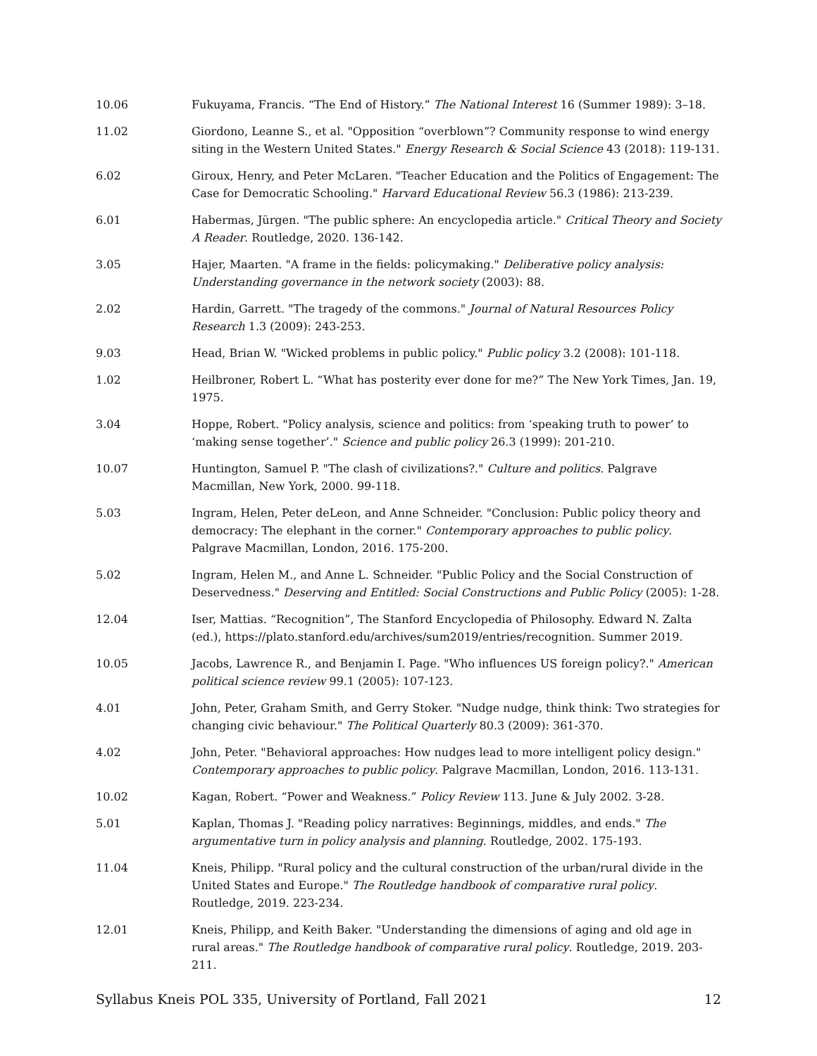| 10.06 | Fukuyama, Francis. “The End of History.” The National Interest 16 (Summer 1989): 3–18. |
| 11.02 | Giordono, Leanne S., et al. "Opposition “overblown”? Community response to wind energy siting in the Western United States." Energy Research & Social Science 43 (2018): 119-131. |
| 6.02 | Giroux, Henry, and Peter McLaren. "Teacher Education and the Politics of Engagement: The Case for Democratic Schooling." Harvard Educational Review 56.3 (1986): 213-239. |
| 6.01 | Habermas, Jürgen. "The public sphere: An encyclopedia article." Critical Theory and Society A Reader . Routledge, 2020. 136-142. |
| 3.05 | Hajer, Maarten. "A frame in the fields: policymaking." Deliberative policy analysis: Understanding governance in the network society (2003): 88. |
| 2.02 | Hardin, Garrett. "The tragedy of the commons." Journal of Natural Resources Policy Research 1.3 (2009): 243-253. |
| 9.03 | Head, Brian W. "Wicked problems in public policy." Public policy 3.2 (2008): 101-118. |
| 1.02 | Heilbroner, Robert L. “What has posterity ever done for me?” The New York Times, Jan. 19, 1975. |
| 3.04 | Hoppe, Robert. "Policy analysis, science and politics: from ‘speaking truth to power’ to ‘making sense together’." Science and public policy 26.3 (1999): 201-210. |
| 10.07 | Huntington, Samuel P. "The clash of civilizations?." Culture and politics . Palgrave Macmillan, New York, 2000. 99-118. |
| 5.03 | Ingram, Helen, Peter deLeon, and Anne Schneider. "Conclusion: Public policy theory and democracy: The elephant in the corner." Contemporary approaches to public policy . Palgrave Macmillan, London, 2016. 175-200. |
| 5.02 | Ingram, Helen M., and Anne L. Schneider. "Public Policy and the Social Construction of Deservedness." Deserving and Entitled: Social Constructions and Public Policy (2005): 1-28. |
| 12.04 | Iser, Mattias. “Recognition”, The Stanford Encyclopedia of Philosophy. Edward N. Zalta (ed.), https://plato.stanford.edu/archives/sum2019/entries/recognition. Summer 2019. |
| 10.05 | Jacobs, Lawrence R., and Benjamin I. Page. "Who influences US foreign policy?." American political science review 99.1 (2005): 107-123. |
| 4.01 | John, Peter, Graham Smith, and Gerry Stoker. "Nudge nudge, think think: Two strategies for changing civic behaviour." The Political Quarterly 80.3 (2009): 361-370. |
| 4.02 | John, Peter. "Behavioral approaches: How nudges lead to more intelligent policy design." Contemporary approaches to public policy . Palgrave Macmillan, London, 2016. 113-131. |
| 10.02 | Kagan, Robert. “Power and Weakness.” Policy Review 113. June & July 2002. 3-28. |
| 5.01 | Kaplan, Thomas J. "Reading policy narratives: Beginnings, middles, and ends." The argumentative turn in policy analysis and planning . Routledge, 2002. 175-193. |
| 11.04 | Kneis, Philipp. "Rural policy and the cultural construction of the urban/rural divide in the United States and Europe." The Routledge handbook of comparative rural policy . Routledge, 2019. 223-234. |
| 12.01 | Kneis, Philipp, and Keith Baker. "Understanding the dimensions of aging and old age in rural areas." The Routledge handbook of comparative rural policy . Routledge, 2019. 203-211. |
Syllabus Kneis POL 335, University of Portland, Fall 2021 12